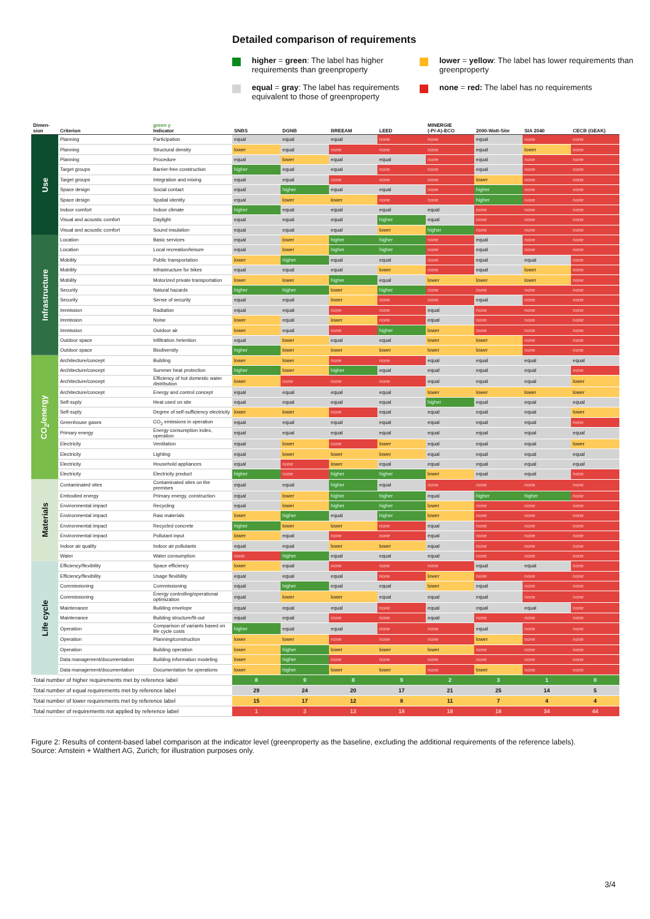Detailed comparison of requirements
higher = green: The label has higher requirements than greenproperty
lower = yellow: The label has lower requirements than greenproperty
equal = gray: The label has requirements equivalent to those of greenproperty
none = red: The label has no requirements
| Dimen- sion | Criterion | green y Indicator | SNBS | DGNB | BREEAM | LEED | MINERGIE (-P/-A)-ECO | 2000-Watt-Site | SIA 2040 | CECB (GEAK) |
| --- | --- | --- | --- | --- | --- | --- | --- | --- | --- | --- |
| Use | Planning | Participation | equal | equal | equal | none | none | equal | none | none |
| | Planning | Structural density | lower | equal | none | none | none | equal | lower | none |
| | Planning | Procedure | equal | lower | equal | equal | none | equal | none | none |
| | Target groups | Barrier-free construction | higher | equal | equal | none | none | equal | none | none |
| | Target groups | Integration and mixing | equal | equal | none | none | none | lower | none | none |
| | Space design | Social contact | equal | higher | equal | equal | none | higher | none | none |
| | Space design | Spatial identity | equal | lower | lower | none | none | higher | none | none |
| | Indoor comfort | Indoor climate | higher | equal | equal | equal | equal | none | none | none |
| | Visual and acoustic comfort | Daylight | equal | equal | equal | higher | equal | none | none | none |
| | Visual and acoustic comfort | Sound insulation | equal | equal | equal | lower | higher | none | none | none |
| Infrastructure | Location | Basic services | equal | lower | higher | higher | none | equal | none | none |
| | Location | Local recreation/leisure | equal | lower | higher | higher | none | equal | none | none |
| | Mobility | Public transportation | lower | higher | equal | equal | none | equal | equal | none |
| | Mobility | Infrastructure for bikes | equal | equal | equal | lower | none | equal | lower | none |
| | Mobility | Motorized private transportation | lower | lower | higher | equal | lower | lower | lower | none |
| | Security | Natural hazards | higher | higher | lower | higher | none | none | none | none |
| | Security | Sense of security | equal | equal | lower | none | none | equal | none | none |
| | Immission | Radiation | equal | equal | none | none | equal | none | none | none |
| | Immission | Noise | lower | equal | lower | none | equal | none | none | none |
| | Immission | Outdoor air | lower | equal | none | higher | lower | none | none | none |
| | Outdoor space | Infiltration /retention | equal | lower | equal | equal | lower | lower | none | none |
| | Outdoor space | Biodiversity | higher | lower | lower | lower | lower | lower | none | none |
| CO<sub>2</sub>/energy | Architecture/concept | Building | lower | lower | none | none | equal | equal | equal | equal |
| | Architecture/concept | Summer heat protection | higher | lower | higher | equal | equal | equal | equal | none |
| | Architecture/concept | Efficiency of hot domestic water distribution | lower | none | none | none | equal | equal | equal | lower |
| | Architecture/concept | Energy and control concept | equal | equal | equal | equal | lower | lower | lower | lower |
| | Self-suply | Heat used on site | equal | equal | equal | equal | higher | equal | equal | equal |
| | Self-suply | Degree of self-sufficiency electricity | lower | lower | none | equal | equal | equal | equal | lower |
| | Greenhouse gases | CO<sub>2</sub> emissions in operation | equal | equal | equal | equal | equal | equal | equal | none |
| | Primary energy | Energy consumption index, operation | equal | equal | equal | equal | equal | equal | equal | equal |
| | Electricity | Ventilation | equal | lower | none | lower | equal | equal | equal | lower |
| | Electricity | Lighting | equal | lower | lower | lower | equal | equal | equal | equal |
| | Electricity | Household appliances | equal | none | lower | equal | equal | equal | equal | equal |
| | Electricity | Electricity product | higher | none | higher | higher | lower | equal | equal | none |
| Materials | Contaminated sites | Contaminated sites on the premises | equal | equal | higher | equal | none | none | none | none |
| | Embodied energy | Primary energy, construction | equal | lower | higher | higher | equal | higher | higher | none |
| | Environmental impact | Recycling | equal | lower | higher | higher | lower | none | none | none |
| | Environmental impact | Raw materials | lower | higher | equal | higher | lower | none | none | none |
| | Environmental impact | Recycled concrete | higher | lower | lower | none | equal | none | none | none |
| | Environmental impact | Pollutant input | lower | equal | none | none | equal | none | none | none |
| | Indoor air quality | Indoor air pollutants | equal | equal | lower | lower | equal | none | none | none |
| | Water | Water consumption | none | higher | equal | equal | equal | none | none | none |
| Life cycle | Efficiency/flexibility | Space efficiency | lower | equal | none | none | none | equal | equal | none |
| | Efficiency/flexibility | Usage flexibility | equal | equal | equal | none | lower | none | none | none |
| | Commissioning | Commissioning | equal | higher | equal | equal | lower | equal | none | none |
| | Commissioning | Energy controlling/operational optimization | equal | lower | lower | equal | equal | equal | none | none |
| | Maintenance | Building envelope | equal | equal | equal | none | equal | equal | equal | none |
| | Maintenance | Building structure/fit-out | equal | equal | none | none | equal | none | none | none |
| | Operation | Comparison of variants based on life cycle costs | higher | equal | equal | none | none | equal | none | none |
| | Operation | Planning/construction | lower | lower | none | none | none | lower | none | none |
| | Operation | Building operation | lower | higher | lower | lower | lower | none | none | none |
| | Data management/documentation | Building information modeling | lower | higher | none | none | none | none | none | none |
| | Data management/documentation | Documentation for operations | lower | higher | lower | lower | none | lower | none | none |
| Total number of higher requirements met by reference label | | | 8 | 9 | 8 | 9 | 2 | 3 | 1 | 0 |
| Total number of equal requirements met by reference label | | | 29 | 24 | 20 | 17 | 21 | 25 | 14 | 5 |
| Total number of lower requirements met by reference label | | | 15 | 17 | 12 | 8 | 11 | 7 | 4 | 4 |
| Total number of requirements not applied by reference label | | | 1 | 3 | 13 | 18 | 18 | 18 | 34 | 44 |
Figure 2: Results of content-based label comparison at the indicator level (greenproperty as the baseline, excluding the additional requirements of the reference labels).
Source: Amstein + Walthert AG, Zurich; for illustration purposes only.
3/4